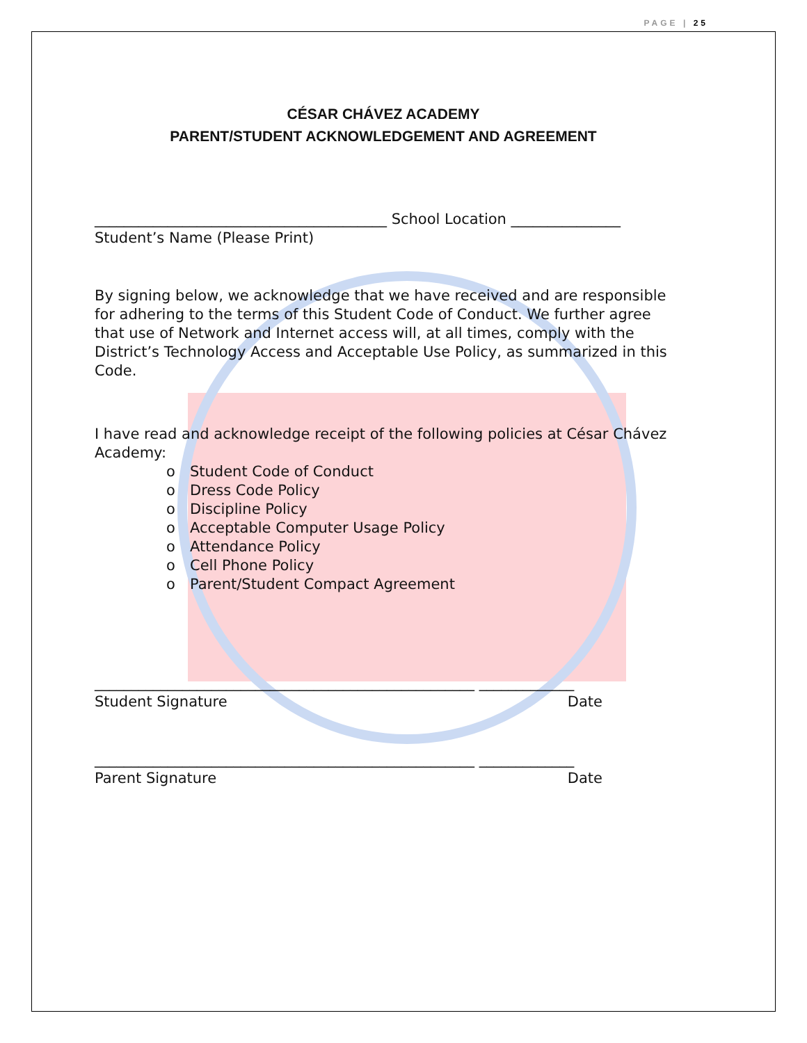PAGE | 25
CÉSAR CHÁVEZ ACADEMY
PARENT/STUDENT ACKNOWLEDGEMENT AND AGREEMENT
________________________________________ School Location _______________
Student’s Name (Please Print)
By signing below, we acknowledge that we have received and are responsible for adhering to the terms of this Student Code of Conduct. We further agree that use of Network and Internet access will, at all times, comply with the District’s Technology Access and Acceptable Use Policy, as summarized in this Code.
I have read and acknowledge receipt of the following policies at César Chávez Academy:
o Student Code of Conduct
o Dress Code Policy
o Discipline Policy
o Acceptable Computer Usage Policy
o Attendance Policy
o Cell Phone Policy
o Parent/Student Compact Agreement
____________________________________________________ _____________
Student Signature Date
____________________________________________________ _____________
Parent Signature Date